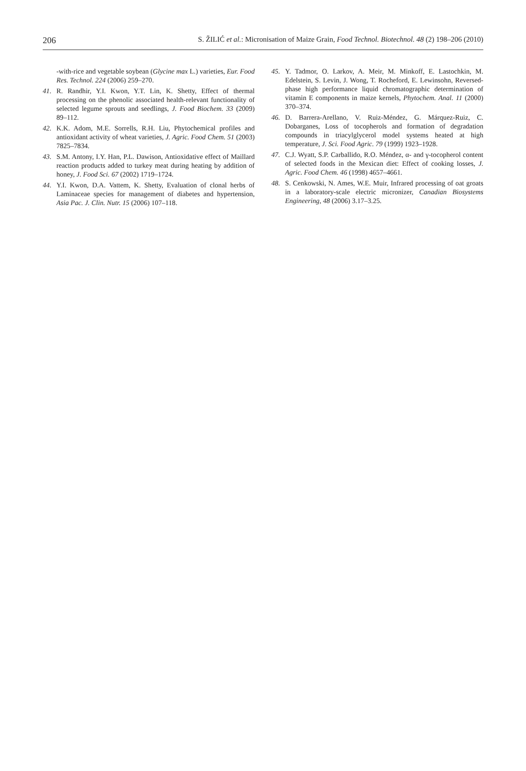206 S. ŽILIĆ et al.: Micronisation of Maize Grain, Food Technol. Biotechnol. 48 (2) 198–206 (2010)
-with-rice and vegetable soybean (Glycine max L.) varieties, Eur. Food Res. Technol. 224 (2006) 259–270.
41. R. Randhir, Y.I. Kwon, Y.T. Lin, K. Shetty, Effect of thermal processing on the phenolic associated health-relevant functionality of selected legume sprouts and seedlings, J. Food Biochem. 33 (2009) 89–112.
42. K.K. Adom, M.E. Sorrells, R.H. Liu, Phytochemical profiles and antioxidant activity of wheat varieties, J. Agric. Food Chem. 51 (2003) 7825–7834.
43. S.M. Antony, I.Y. Han, P.L. Dawison, Antioxidative effect of Maillard reaction products added to turkey meat during heating by addition of honey, J. Food Sci. 67 (2002) 1719–1724.
44. Y.I. Kwon, D.A. Vattem, K. Shetty, Evaluation of clonal herbs of Laminaceae species for management of diabetes and hypertension, Asia Pac. J. Clin. Nutr. 15 (2006) 107–118.
45. Y. Tadmor, O. Larkov, A. Meir, M. Minkoff, E. Lastochkin, M. Edelstein, S. Levin, J. Wong, T. Rocheford, E. Lewinsohn, Reversed-phase high performance liquid chromatographic determination of vitamin E components in maize kernels, Phytochem. Anal. 11 (2000) 370–374.
46. D. Barrera-Arellano, V. Ruiz-Méndez, G. Márquez-Ruiz, C. Dobarganes, Loss of tocopherols and formation of degradation compounds in triacylglycerol model systems heated at high temperature, J. Sci. Food Agric. 79 (1999) 1923–1928.
47. C.J. Wyatt, S.P. Carballido, R.O. Méndez, α- and γ-tocopherol content of selected foods in the Mexican diet: Effect of cooking losses, J. Agric. Food Chem. 46 (1998) 4657–4661.
48. S. Cenkowski, N. Ames, W.E. Muir, Infrared processing of oat groats in a laboratory-scale electric micronizer, Canadian Biosystems Engineering, 48 (2006) 3.17–3.25.